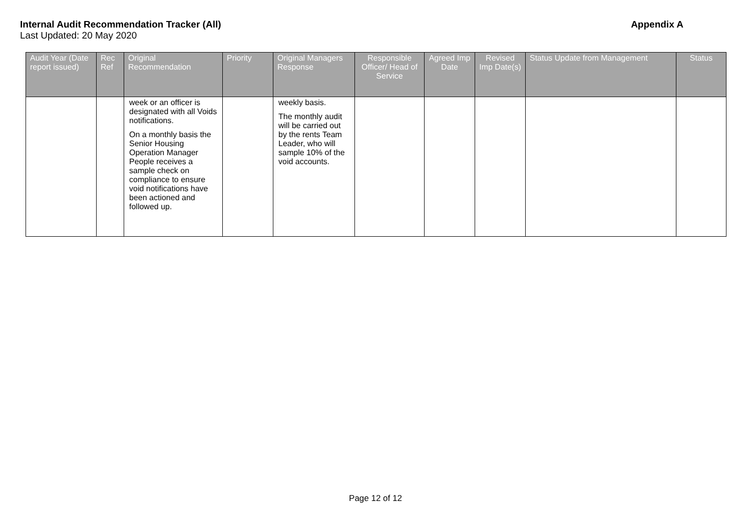Internal Audit Recommendation Tracker (All) Appendix A
Last Updated: 20 May 2020
| Audit Year (Date report issued) | Rec Ref | Original Recommendation | Priority | Original Managers Response | Responsible Officer/ Head of Service | Agreed Imp Date | Revised Imp Date(s) | Status Update from Management | Status |
| --- | --- | --- | --- | --- | --- | --- | --- | --- | --- |
| | | week or an officer is designated with all Voids notifications. On a monthly basis the Senior Housing Operation Manager People receives a sample check on compliance to ensure void notifications have been actioned and followed up. | | weekly basis. The monthly audit will be carried out by the rents Team Leader, who will sample 10% of the void accounts. | | | | | |
Page 12 of 12